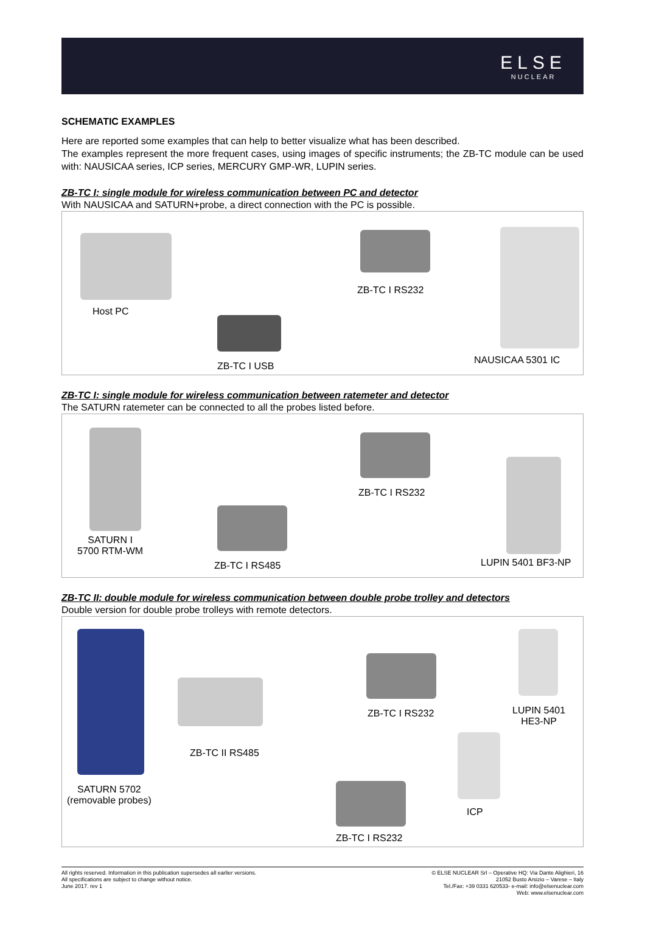ELSE
NUCLEAR
SCHEMATIC EXAMPLES
Here are reported some examples that can help to better visualize what has been described.
The examples represent the more frequent cases, using images of specific instruments; the ZB-TC module can be used with: NAUSICAA series, ICP series, MERCURY GMP-WR, LUPIN series.
ZB-TC I: single module for wireless communication between PC and detector
With NAUSICAA and SATURN+probe, a direct connection with the PC is possible.
Host PC
ZB-TC I USB
ZB-TC I RS232
NAUSICAA 5301 IC
ZB-TC I: single module for wireless communication between ratemeter and detector
The SATURN ratemeter can be connected to all the probes listed before.
SATURN I
5700 RTM-WM
ZB-TC I RS485
ZB-TC I RS232
LUPIN 5401 BF3-NP
ZB-TC II: double module for wireless communication between double probe trolley and detectors
Double version for double probe trolleys with remote detectors.
SATURN 5702
(removable probes)
ZB-TC II RS485
ZB-TC I RS232 LUPIN 5401
HE3-NP
ICP
ZB-TC I RS232
All rights reserved. Information in this publication supersedes all earlier versions.
All specifications are subject to change without notice.
June 2017. rev 1
© ELSE NUCLEAR Srl – Operative HQ: Via Dante Alighieri, 16
21052 Busto Arsizio – Varese – Italy
Tel./Fax: +39 0331 620533- e-mail: info@elsenuclear.com
Web: www.elsenuclear.com